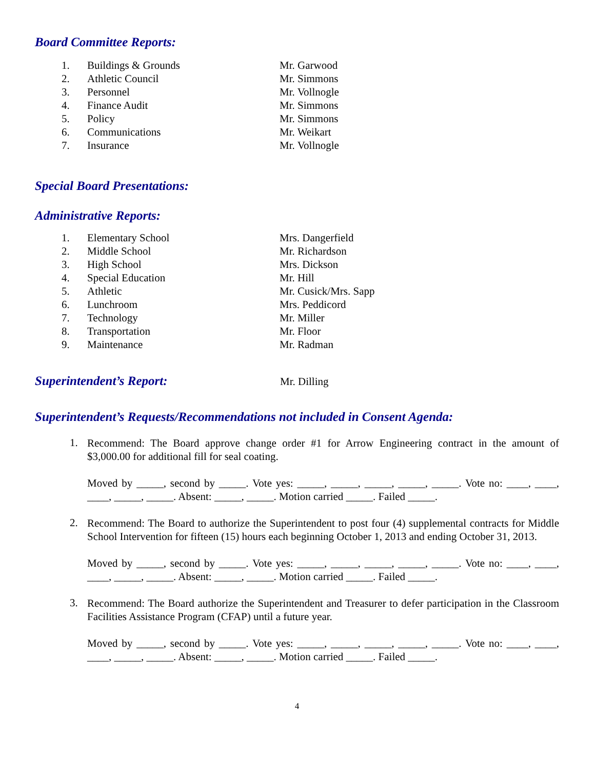Board Committee Reports:
| 1. | Buildings & Grounds | Mr. Garwood |
| 2. | Athletic Council | Mr. Simmons |
| 3. | Personnel | Mr. Vollnogle |
| 4. | Finance Audit | Mr. Simmons |
| 5. | Policy | Mr. Simmons |
| 6. | Communications | Mr. Weikart |
| 7. | Insurance | Mr. Vollnogle |
Special Board Presentations:
Administrative Reports:
| 1. | Elementary School | Mrs. Dangerfield |
| 2. | Middle School | Mr. Richardson |
| 3. | High School | Mrs. Dickson |
| 4. | Special Education | Mr. Hill |
| 5. | Athletic | Mr. Cusick/Mrs. Sapp |
| 6. | Lunchroom | Mrs. Peddicord |
| 7. | Technology | Mr. Miller |
| 8. | Transportation | Mr. Floor |
| 9. | Maintenance | Mr. Radman |
Superintendent’s Report:
Mr. Dilling
Superintendent’s Requests/Recommendations not included in Consent Agenda:
1.
Recommend: The Board approve change order #1 for Arrow Engineering contract in the amount of $3,000.00 for additional fill for seal coating.
Moved by _____, second by _____. Vote yes: _____, _____, _____, _____, _____. Vote no: ____, ____, ____, _____, _____. Absent: _____, _____. Motion carried _____. Failed _____.
2.
Recommend: The Board to authorize the Superintendent to post four (4) supplemental contracts for Middle School Intervention for fifteen (15) hours each beginning October 1, 2013 and ending October 31, 2013.
Moved by _____, second by _____. Vote yes: _____, _____, _____, _____, _____. Vote no: ____, ____, ____, _____, _____. Absent: _____, _____. Motion carried _____. Failed _____.
3.
Recommend: The Board authorize the Superintendent and Treasurer to defer participation in the Classroom Facilities Assistance Program (CFAP) until a future year.
Moved by _____, second by _____. Vote yes: _____, _____, _____, _____, _____. Vote no: ____, ____, ____, _____, _____. Absent: _____, _____. Motion carried _____. Failed _____.
4